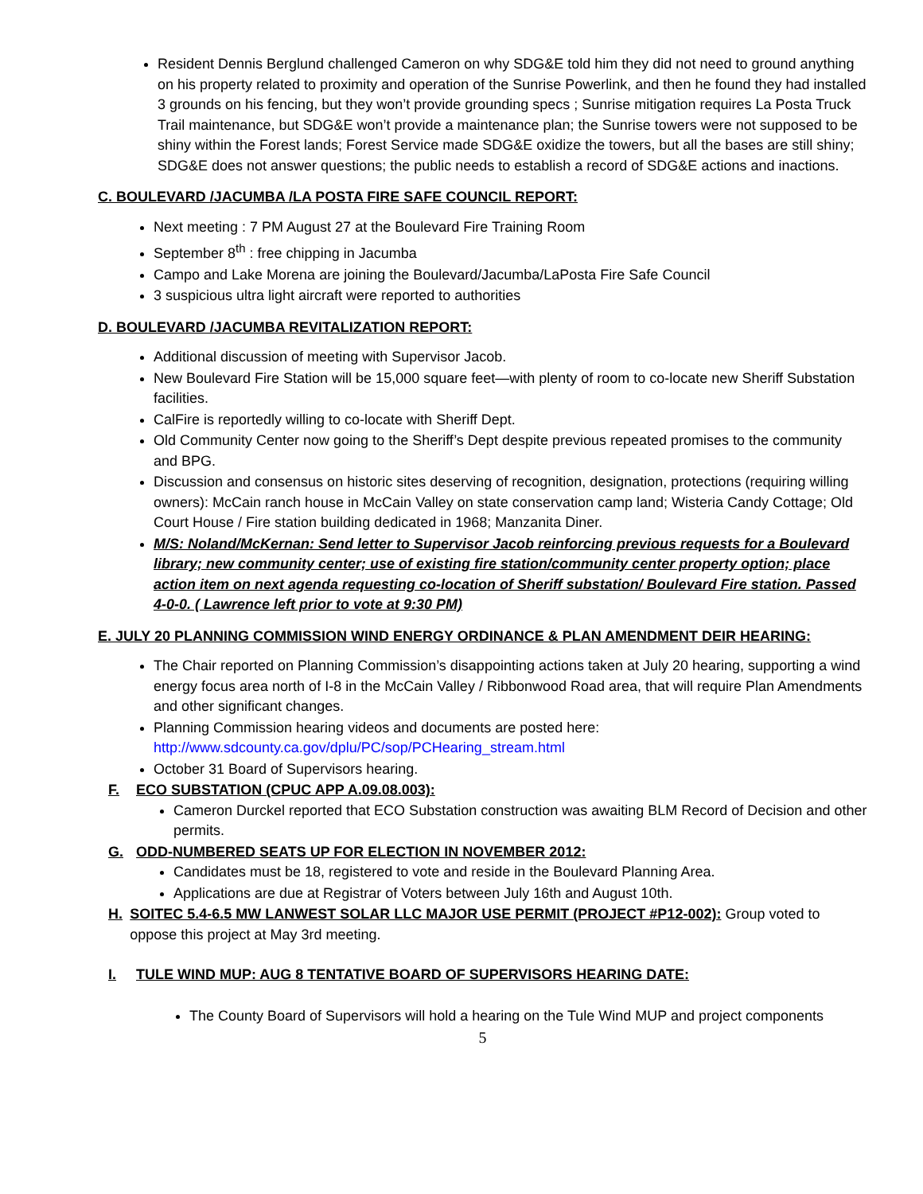Resident Dennis Berglund challenged Cameron on why SDG&E told him they did not need to ground anything on his property related to proximity and operation of the Sunrise Powerlink, and then he found they had installed 3 grounds on his fencing, but they won’t provide grounding specs ; Sunrise mitigation requires La Posta Truck Trail maintenance, but SDG&E won’t provide a maintenance plan; the Sunrise towers were not supposed to be shiny within the Forest lands; Forest Service made SDG&E oxidize the towers, but all the bases are still shiny; SDG&E does not answer questions; the public needs to establish a record of SDG&E actions and inactions.
C. BOULEVARD /JACUMBA /LA POSTA FIRE SAFE COUNCIL REPORT:
Next meeting : 7 PM August 27 at the Boulevard Fire Training Room
September 8<sup>th</sup> : free chipping in Jacumba
Campo and Lake Morena are joining the Boulevard/Jacumba/LaPosta Fire Safe Council
3 suspicious ultra light aircraft were reported to authorities
D. BOULEVARD /JACUMBA REVITALIZATION REPORT:
Additional discussion of meeting with Supervisor Jacob.
New Boulevard Fire Station will be 15,000 square feet—with plenty of room to co-locate new Sheriff Substation facilities.
CalFire is reportedly willing to co-locate with Sheriff Dept.
Old Community Center now going to the Sheriff’s Dept despite previous repeated promises to the community and BPG.
Discussion and consensus on historic sites deserving of recognition, designation, protections (requiring willing owners): McCain ranch house in McCain Valley on state conservation camp land; Wisteria Candy Cottage; Old Court House / Fire station building dedicated in 1968; Manzanita Diner.
M/S: Noland/McKernan: Send letter to Supervisor Jacob reinforcing previous requests for a Boulevard library; new community center; use of existing fire station/community center property option; place action item on next agenda requesting co-location of Sheriff substation/ Boulevard Fire station. Passed 4-0-0. ( Lawrence left prior to vote at 9:30 PM)
E. JULY 20 PLANNING COMMISSION WIND ENERGY ORDINANCE & PLAN AMENDMENT DEIR HEARING:
The Chair reported on Planning Commission’s disappointing actions taken at July 20 hearing, supporting a wind energy focus area north of I-8 in the McCain Valley / Ribbonwood Road area, that will require Plan Amendments and other significant changes.
Planning Commission hearing videos and documents are posted here: http://www.sdcounty.ca.gov/dplu/PC/sop/PCHearing_stream.html
October 31 Board of Supervisors hearing.
F. ECO SUBSTATION (CPUC APP A.09.08.003):
Cameron Durckel reported that ECO Substation construction was awaiting BLM Record of Decision and other permits.
G. ODD-NUMBERED SEATS UP FOR ELECTION IN NOVEMBER 2012:
Candidates must be 18, registered to vote and reside in the Boulevard Planning Area.
Applications are due at Registrar of Voters between July 16th and August 10th.
H. SOITEC 5.4-6.5 MW LANWEST SOLAR LLC MAJOR USE PERMIT (PROJECT #P12-002): Group voted to oppose this project at May 3rd meeting.
I. TULE WIND MUP: AUG 8 TENTATIVE BOARD OF SUPERVISORS HEARING DATE:
The County Board of Supervisors will hold a hearing on the Tule Wind MUP and project components
5